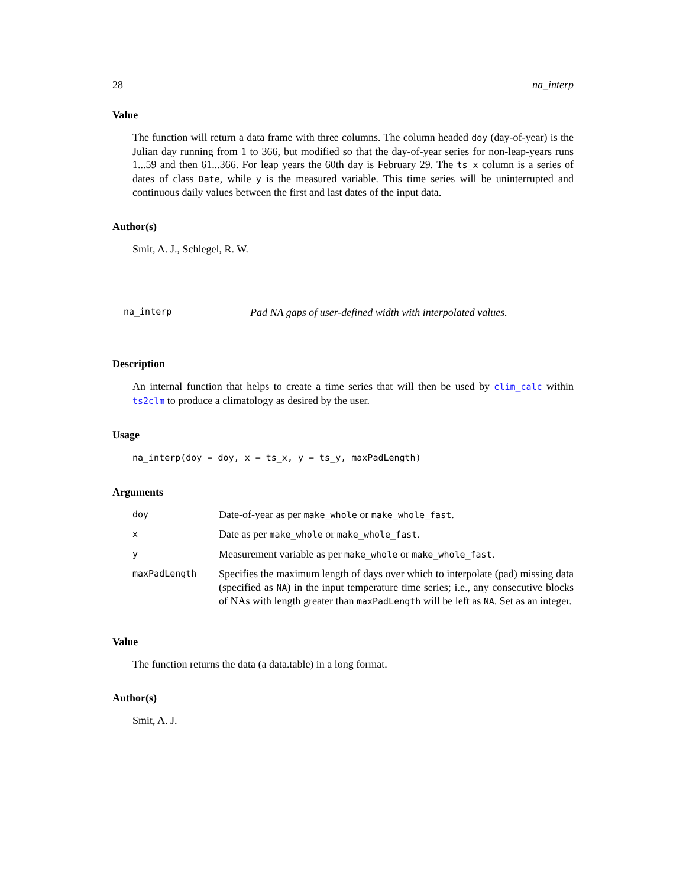28 na_interp
Value
The function will return a data frame with three columns. The column headed doy (day-of-year) is the Julian day running from 1 to 366, but modified so that the day-of-year series for non-leap-years runs 1...59 and then 61...366. For leap years the 60th day is February 29. The ts_x column is a series of dates of class Date, while y is the measured variable. This time series will be uninterrupted and continuous daily values between the first and last dates of the input data.
Author(s)
Smit, A. J., Schlegel, R. W.
na_interp Pad NA gaps of user-defined width with interpolated values.
Description
An internal function that helps to create a time series that will then be used by clim_calc within ts2clm to produce a climatology as desired by the user.
Usage
na_interp(doy = doy, x = ts_x, y = ts_y, maxPadLength)
Arguments
| doy | Date-of-year as per make_whole or make_whole_fast . |
| x | Date as per make_whole or make_whole_fast . |
| y | Measurement variable as per make_whole or make_whole_fast . |
| maxPadLength | Specifies the maximum length of days over which to interpolate (pad) missing data (specified as NA ) in the input temperature time series; i.e., any consecutive blocks of NAs with length greater than maxPadLength will be left as NA . Set as an integer. |
Value
The function returns the data (a data.table) in a long format.
Author(s)
Smit, A. J.